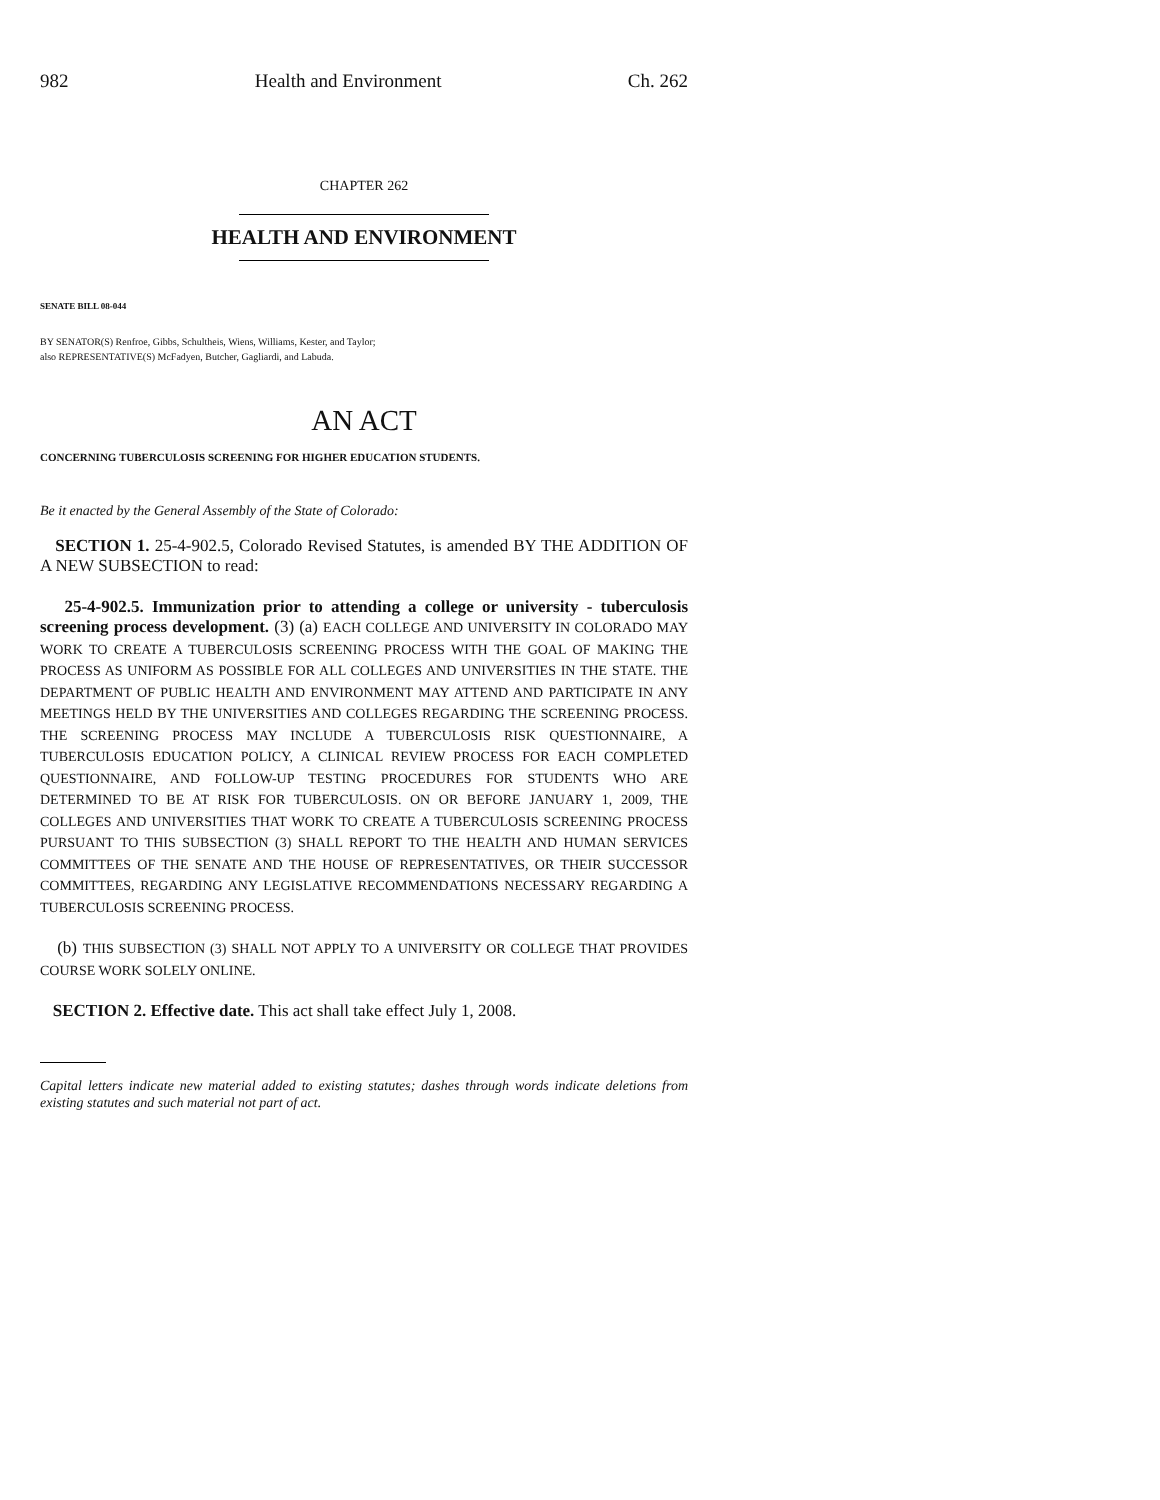982 Health and Environment Ch. 262
CHAPTER 262
HEALTH AND ENVIRONMENT
SENATE BILL 08-044
BY SENATOR(S) Renfroe, Gibbs, Schultheis, Wiens, Williams, Kester, and Taylor;
also REPRESENTATIVE(S) McFadyen, Butcher, Gagliardi, and Labuda.
AN ACT
CONCERNING TUBERCULOSIS SCREENING FOR HIGHER EDUCATION STUDENTS.
Be it enacted by the General Assembly of the State of Colorado:
SECTION 1. 25-4-902.5, Colorado Revised Statutes, is amended BY THE ADDITION OF A NEW SUBSECTION to read:
25-4-902.5. Immunization prior to attending a college or university - tuberculosis screening process development. (3) (a) EACH COLLEGE AND UNIVERSITY IN COLORADO MAY WORK TO CREATE A TUBERCULOSIS SCREENING PROCESS WITH THE GOAL OF MAKING THE PROCESS AS UNIFORM AS POSSIBLE FOR ALL COLLEGES AND UNIVERSITIES IN THE STATE. THE DEPARTMENT OF PUBLIC HEALTH AND ENVIRONMENT MAY ATTEND AND PARTICIPATE IN ANY MEETINGS HELD BY THE UNIVERSITIES AND COLLEGES REGARDING THE SCREENING PROCESS. THE SCREENING PROCESS MAY INCLUDE A TUBERCULOSIS RISK QUESTIONNAIRE, A TUBERCULOSIS EDUCATION POLICY, A CLINICAL REVIEW PROCESS FOR EACH COMPLETED QUESTIONNAIRE, AND FOLLOW-UP TESTING PROCEDURES FOR STUDENTS WHO ARE DETERMINED TO BE AT RISK FOR TUBERCULOSIS. ON OR BEFORE JANUARY 1, 2009, THE COLLEGES AND UNIVERSITIES THAT WORK TO CREATE A TUBERCULOSIS SCREENING PROCESS PURSUANT TO THIS SUBSECTION (3) SHALL REPORT TO THE HEALTH AND HUMAN SERVICES COMMITTEES OF THE SENATE AND THE HOUSE OF REPRESENTATIVES, OR THEIR SUCCESSOR COMMITTEES, REGARDING ANY LEGISLATIVE RECOMMENDATIONS NECESSARY REGARDING A TUBERCULOSIS SCREENING PROCESS.
(b) THIS SUBSECTION (3) SHALL NOT APPLY TO A UNIVERSITY OR COLLEGE THAT PROVIDES COURSE WORK SOLELY ONLINE.
SECTION 2. Effective date. This act shall take effect July 1, 2008.
Capital letters indicate new material added to existing statutes; dashes through words indicate deletions from existing statutes and such material not part of act.